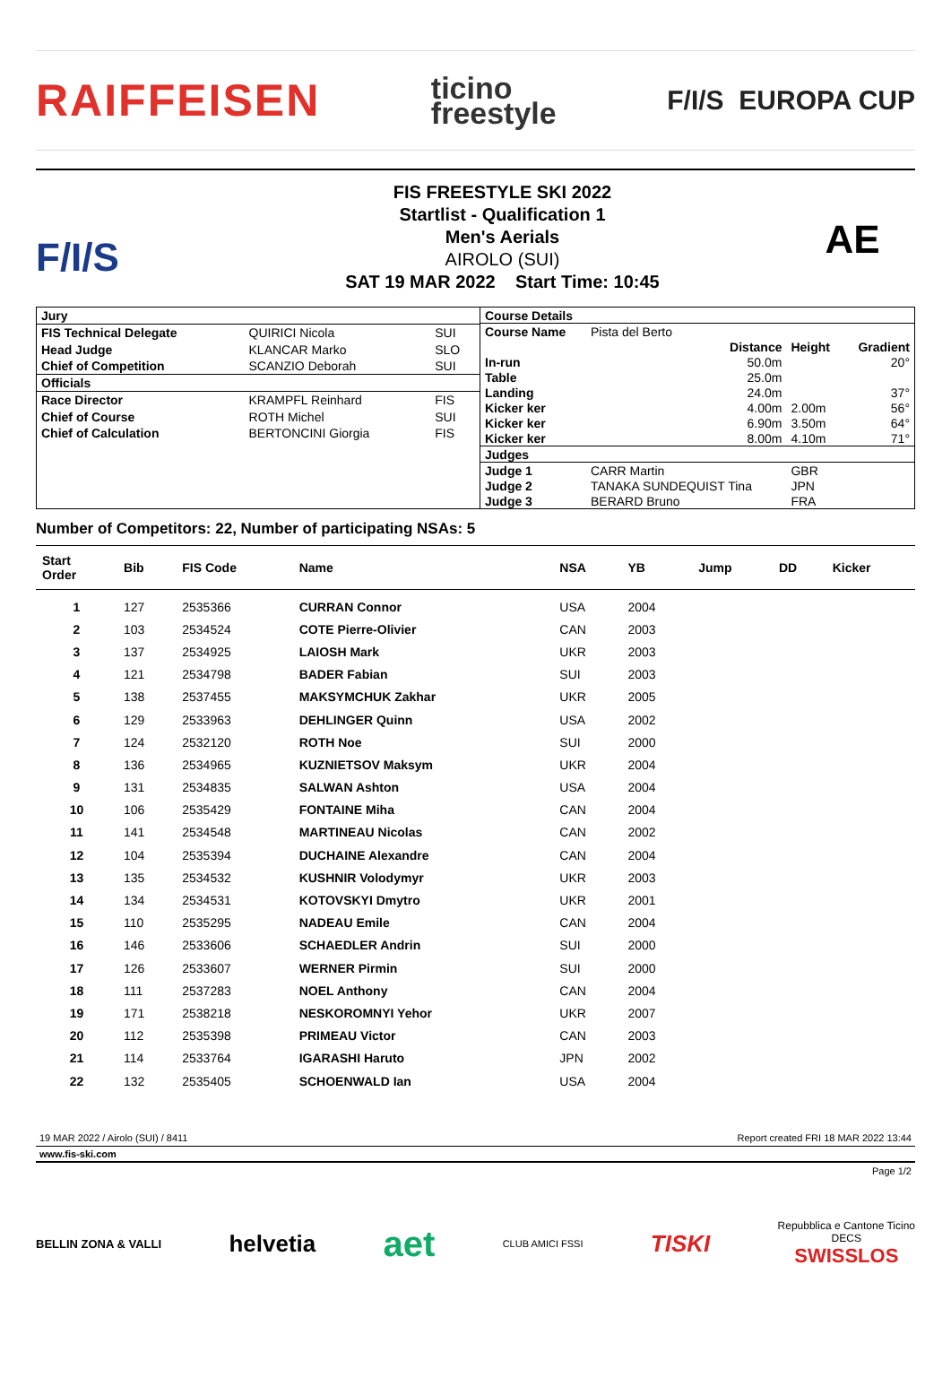RAIFFEISEN ticino
freestyle F/I/S EUROPA CUP
F/I/S
FIS FREESTYLE SKI 2022
Startlist - Qualification 1
Men's Aerials
AIROLO (SUI)
SAT 19 MAR 2022 Start Time: 10:45
AE
| Jury | | |
| FIS Technical Delegate | QUIRICI Nicola | SUI |
| Head Judge | KLANCAR Marko | SLO |
| Chief of Competition | SCANZIO Deborah | SUI |
| Officials | | |
| Race Director | KRAMPFL Reinhard | FIS |
| Chief of Course | ROTH Michel | SUI |
| Chief of Calculation | BERTONCINI Giorgia | FIS |
| Course Details | | | | |
| Course Name | Pista del Berto | | | |
| | | Distance | Height | Gradient |
| In-run | | 50.0m | | 20° |
| Table | | 25.0m | | |
| Landing | | 24.0m | | 37° |
| Kicker ker | | 4.00m | 2.00m | 56° |
| Kicker ker | | 6.90m | 3.50m | 64° |
| Kicker ker | | 8.00m | 4.10m | 71° |
| Judges | | | | |
| Judge 1 | CARR Martin | | GBR | |
| Judge 2 | TANAKA SUNDEQUIST Tina | | JPN | |
| Judge 3 | BERARD Bruno | | FRA | |
Number of Competitors: 22, Number of participating NSAs: 5
| Start Order | Bib | FIS Code | Name | NSA | YB | Jump | DD | Kicker |
| --- | --- | --- | --- | --- | --- | --- | --- | --- |
| 1 | 127 | 2535366 | CURRAN Connor | USA | 2004 | | | |
| 2 | 103 | 2534524 | COTE Pierre-Olivier | CAN | 2003 | | | |
| 3 | 137 | 2534925 | LAIOSH Mark | UKR | 2003 | | | |
| 4 | 121 | 2534798 | BADER Fabian | SUI | 2003 | | | |
| 5 | 138 | 2537455 | MAKSYMCHUK Zakhar | UKR | 2005 | | | |
| 6 | 129 | 2533963 | DEHLINGER Quinn | USA | 2002 | | | |
| 7 | 124 | 2532120 | ROTH Noe | SUI | 2000 | | | |
| 8 | 136 | 2534965 | KUZNIETSOV Maksym | UKR | 2004 | | | |
| 9 | 131 | 2534835 | SALWAN Ashton | USA | 2004 | | | |
| 10 | 106 | 2535429 | FONTAINE Miha | CAN | 2004 | | | |
| 11 | 141 | 2534548 | MARTINEAU Nicolas | CAN | 2002 | | | |
| 12 | 104 | 2535394 | DUCHAINE Alexandre | CAN | 2004 | | | |
| 13 | 135 | 2534532 | KUSHNIR Volodymyr | UKR | 2003 | | | |
| 14 | 134 | 2534531 | KOTOVSKYI Dmytro | UKR | 2001 | | | |
| 15 | 110 | 2535295 | NADEAU Emile | CAN | 2004 | | | |
| 16 | 146 | 2533606 | SCHAEDLER Andrin | SUI | 2000 | | | |
| 17 | 126 | 2533607 | WERNER Pirmin | SUI | 2000 | | | |
| 18 | 111 | 2537283 | NOEL Anthony | CAN | 2004 | | | |
| 19 | 171 | 2538218 | NESKOROMNYI Yehor | UKR | 2007 | | | |
| 20 | 112 | 2535398 | PRIMEAU Victor | CAN | 2003 | | | |
| 21 | 114 | 2533764 | IGARASHI Haruto | JPN | 2002 | | | |
| 22 | 132 | 2535405 | SCHOENWALD Ian | USA | 2004 | | | |
19 MAR 2022 / Airolo (SUI) / 8411 Report created FRI 18 MAR 2022 13:44
www.fis-ski.com
Page 1/2
BELLIN ZONA & VALLI helvetia aet CLUB AMICI FSSI TISKI Repubblica e Cantone Ticino
DECS
SWISSLOS